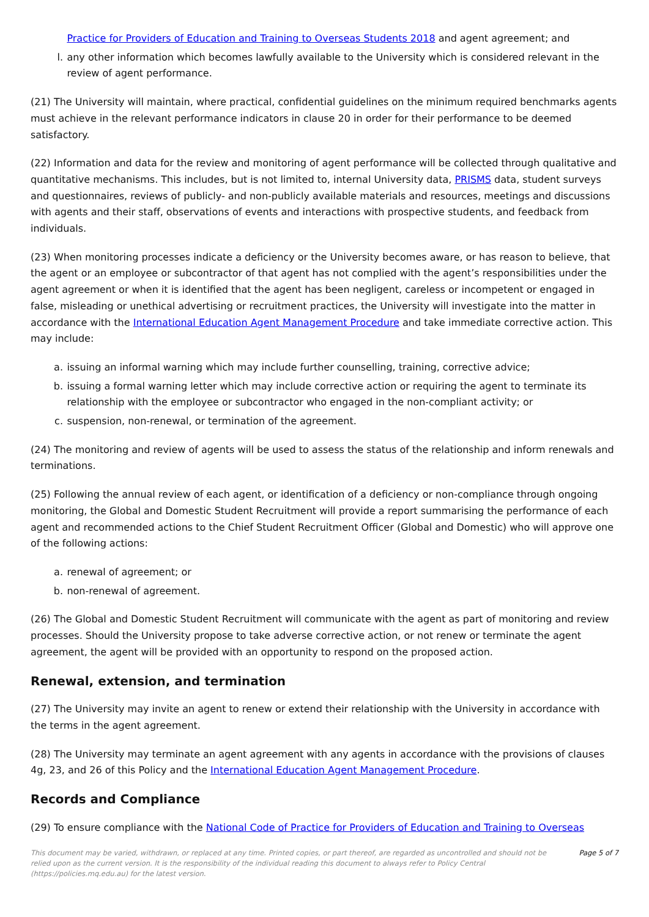Practice for Providers of Education and Training to Overseas Students 2018 and agent agreement; and
l. any other information which becomes lawfully available to the University which is considered relevant in the review of agent performance.
(21) The University will maintain, where practical, confidential guidelines on the minimum required benchmarks agents must achieve in the relevant performance indicators in clause 20 in order for their performance to be deemed satisfactory.
(22) Information and data for the review and monitoring of agent performance will be collected through qualitative and quantitative mechanisms. This includes, but is not limited to, internal University data, PRISMS data, student surveys and questionnaires, reviews of publicly- and non-publicly available materials and resources, meetings and discussions with agents and their staff, observations of events and interactions with prospective students, and feedback from individuals.
(23) When monitoring processes indicate a deficiency or the University becomes aware, or has reason to believe, that the agent or an employee or subcontractor of that agent has not complied with the agent’s responsibilities under the agent agreement or when it is identified that the agent has been negligent, careless or incompetent or engaged in false, misleading or unethical advertising or recruitment practices, the University will investigate into the matter in accordance with the International Education Agent Management Procedure and take immediate corrective action. This may include:
a. issuing an informal warning which may include further counselling, training, corrective advice;
b. issuing a formal warning letter which may include corrective action or requiring the agent to terminate its relationship with the employee or subcontractor who engaged in the non-compliant activity; or
c. suspension, non-renewal, or termination of the agreement.
(24) The monitoring and review of agents will be used to assess the status of the relationship and inform renewals and terminations.
(25) Following the annual review of each agent, or identification of a deficiency or non-compliance through ongoing monitoring, the Global and Domestic Student Recruitment will provide a report summarising the performance of each agent and recommended actions to the Chief Student Recruitment Officer (Global and Domestic) who will approve one of the following actions:
a. renewal of agreement; or
b. non-renewal of agreement.
(26) The Global and Domestic Student Recruitment will communicate with the agent as part of monitoring and review processes. Should the University propose to take adverse corrective action, or not renew or terminate the agent agreement, the agent will be provided with an opportunity to respond on the proposed action.
Renewal, extension, and termination
(27) The University may invite an agent to renew or extend their relationship with the University in accordance with the terms in the agent agreement.
(28) The University may terminate an agent agreement with any agents in accordance with the provisions of clauses 4g, 23, and 26 of this Policy and the International Education Agent Management Procedure.
Records and Compliance
(29) To ensure compliance with the National Code of Practice for Providers of Education and Training to Overseas
This document may be varied, withdrawn, or replaced at any time. Printed copies, or part thereof, are regarded as uncontrolled and should not be relied upon as the current version. It is the responsibility of the individual reading this document to always refer to Policy Central (https://policies.mq.edu.au) for the latest version. Page 5 of 7